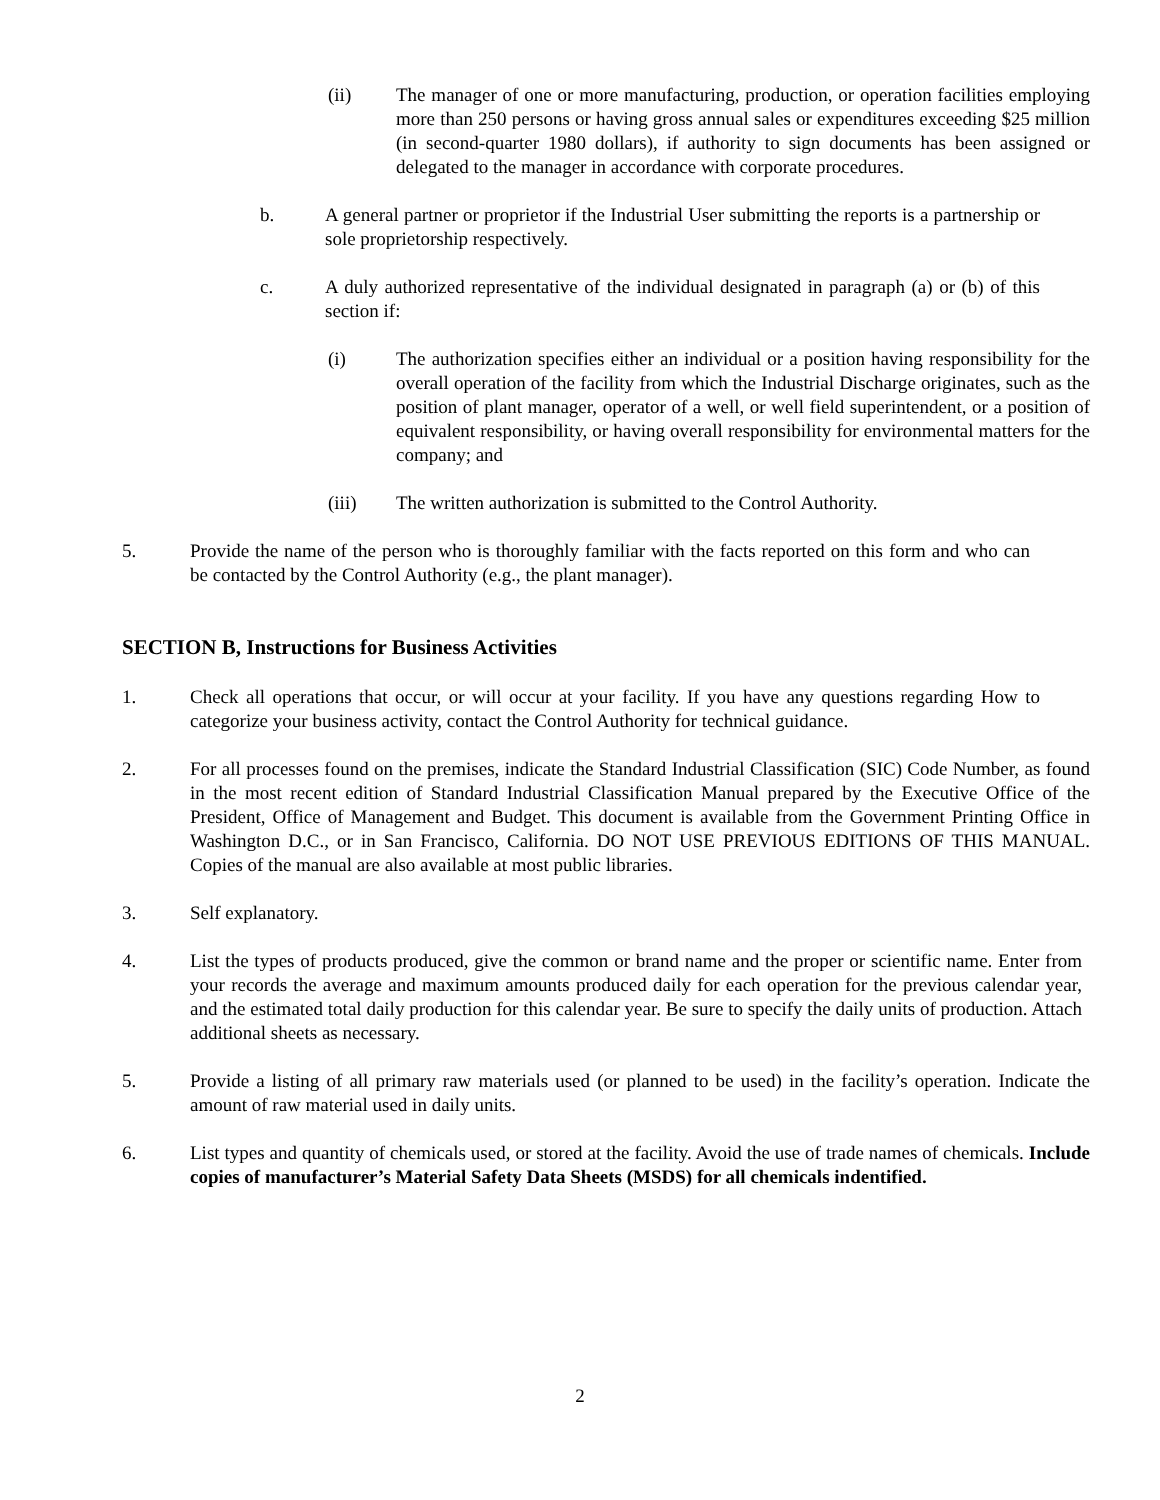(ii) The manager of one or more manufacturing, production, or operation facilities employing more than 250 persons or having gross annual sales or expenditures exceeding $25 million (in second-quarter 1980 dollars), if authority to sign documents has been assigned or delegated to the manager in accordance with corporate procedures.
b. A general partner or proprietor if the Industrial User submitting the reports is a partnership or sole proprietorship respectively.
c. A duly authorized representative of the individual designated in paragraph (a) or (b) of this section if:
(i) The authorization specifies either an individual or a position having responsibility for the overall operation of the facility from which the Industrial Discharge originates, such as the position of plant manager, operator of a well, or well field superintendent, or a position of equivalent responsibility, or having overall responsibility for environmental matters for the company; and
(iii) The written authorization is submitted to the Control Authority.
5. Provide the name of the person who is thoroughly familiar with the facts reported on this form and who can be contacted by the Control Authority (e.g., the plant manager).
SECTION B, Instructions for Business Activities
1. Check all operations that occur, or will occur at your facility. If you have any questions regarding How to categorize your business activity, contact the Control Authority for technical guidance.
2. For all processes found on the premises, indicate the Standard Industrial Classification (SIC) Code Number, as found in the most recent edition of Standard Industrial Classification Manual prepared by the Executive Office of the President, Office of Management and Budget. This document is available from the Government Printing Office in Washington D.C., or in San Francisco, California. DO NOT USE PREVIOUS EDITIONS OF THIS MANUAL. Copies of the manual are also available at most public libraries.
3. Self explanatory.
4. List the types of products produced, give the common or brand name and the proper or scientific name. Enter from your records the average and maximum amounts produced daily for each operation for the previous calendar year, and the estimated total daily production for this calendar year. Be sure to specify the daily units of production. Attach additional sheets as necessary.
5. Provide a listing of all primary raw materials used (or planned to be used) in the facility’s operation. Indicate the amount of raw material used in daily units.
6. List types and quantity of chemicals used, or stored at the facility. Avoid the use of trade names of chemicals. Include copies of manufacturer’s Material Safety Data Sheets (MSDS) for all chemicals indentified.
2